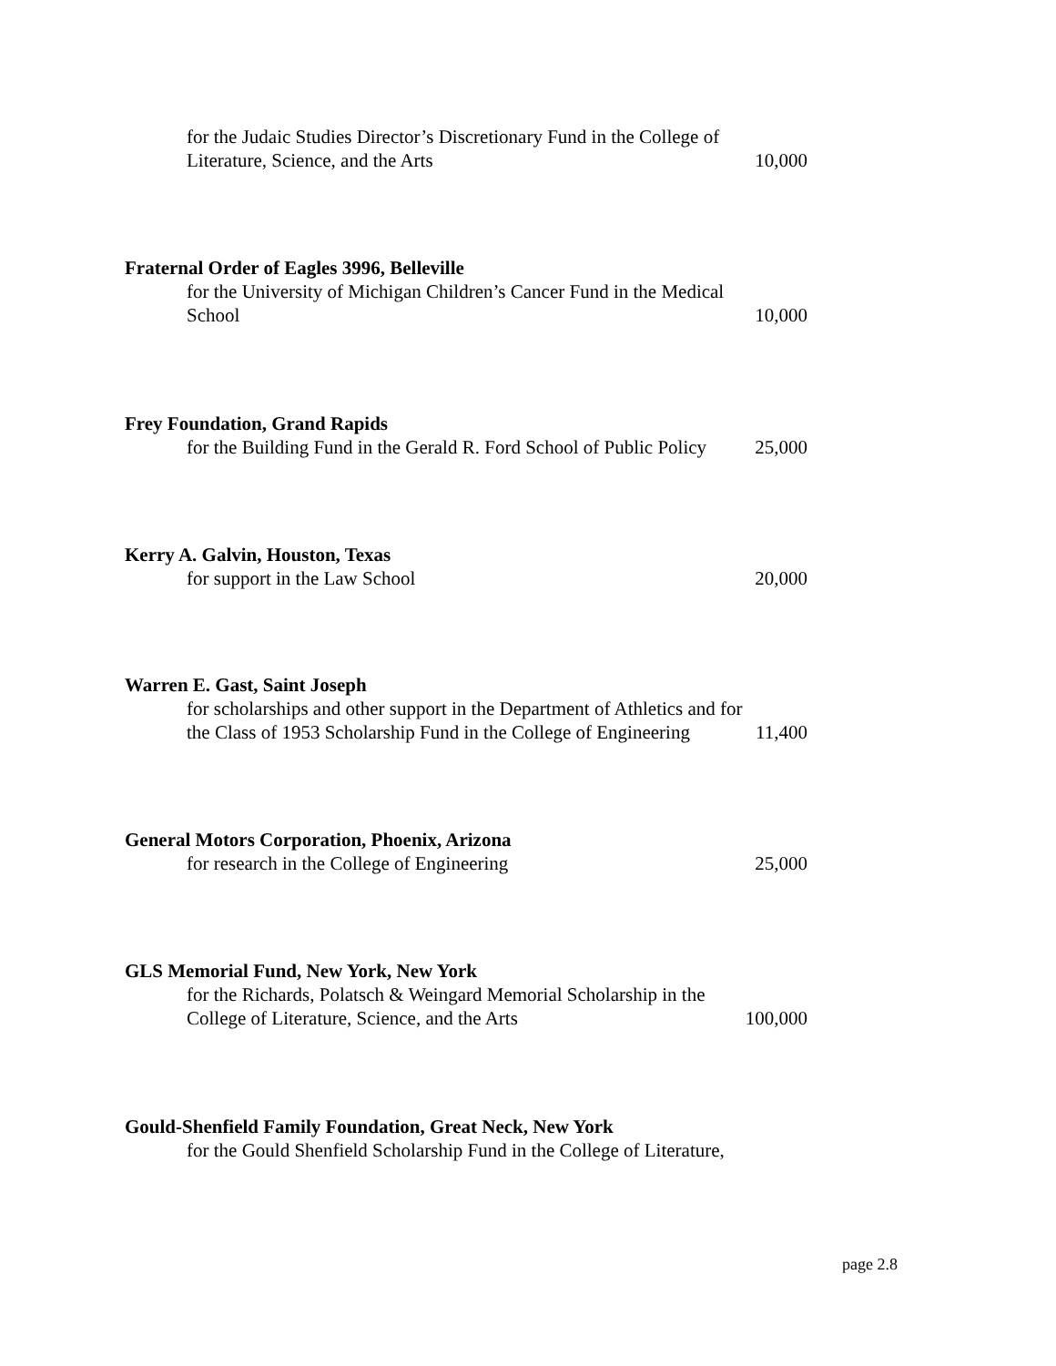for the Judaic Studies Director’s Discretionary Fund in the College of
Literature, Science, and the Arts 10,000
Fraternal Order of Eagles 3996, Belleville
for the University of Michigan Children’s Cancer Fund in the Medical
School 10,000
Frey Foundation, Grand Rapids
for the Building Fund in the Gerald R. Ford School of Public Policy 25,000
Kerry A. Galvin, Houston, Texas
for support in the Law School 20,000
Warren E. Gast, Saint Joseph
for scholarships and other support in the Department of Athletics and for
the Class of 1953 Scholarship Fund in the College of Engineering 11,400
General Motors Corporation, Phoenix, Arizona
for research in the College of Engineering 25,000
GLS Memorial Fund, New York, New York
for the Richards, Polatsch & Weingard Memorial Scholarship in the
College of Literature, Science, and the Arts 100,000
Gould-Shenfield Family Foundation, Great Neck, New York
for the Gould Shenfield Scholarship Fund in the College of Literature,
page 2.8